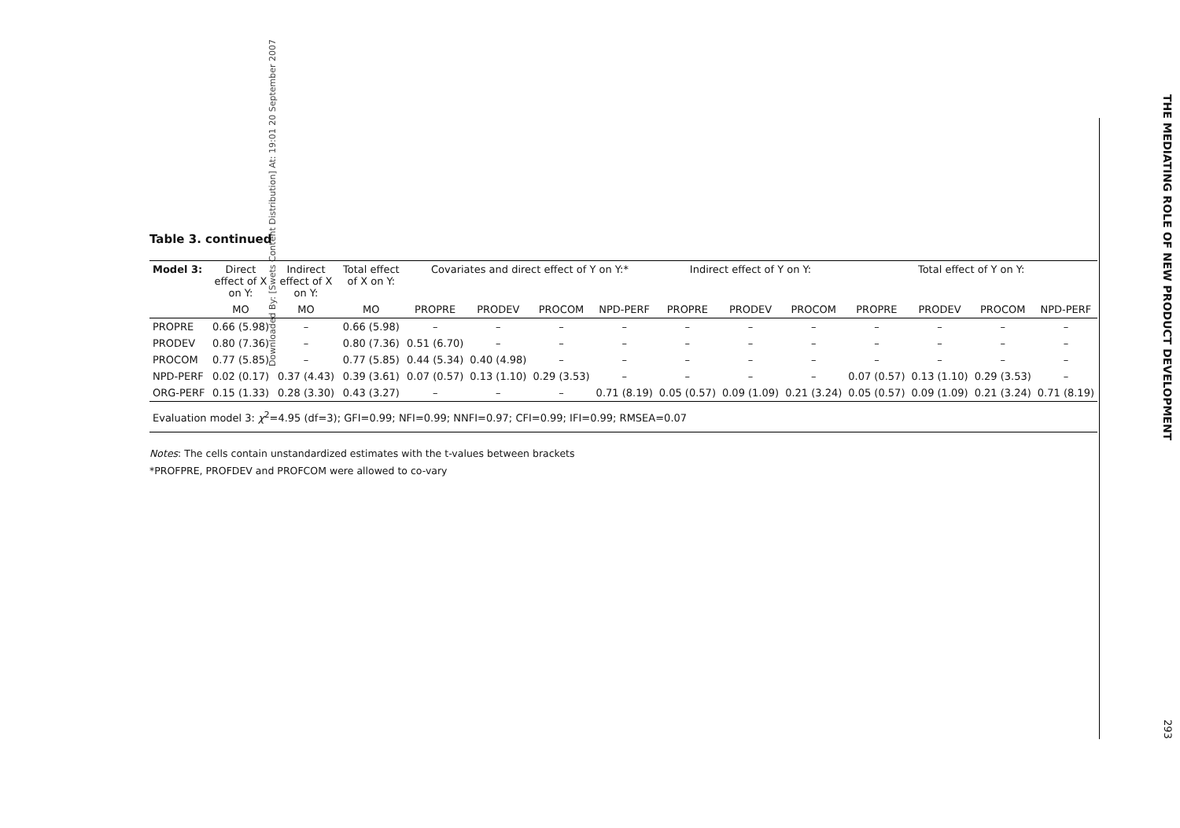Downloaded By: [Swets Content Distribution] At: 19:01 20 September 2007
THE MEDIATING ROLE OF NEW PRODUCT DEVELOPMENT
Table 3. continued
| Model 3: | Direct effect of X on Y: | Indirect effect of X on Y: | Total effect of X on Y: | Covariates and direct effect of Y on Y:* | | | | Indirect effect of Y on Y: | | | Total effect of Y on Y: | | | |
| --- | --- | --- | --- | --- | --- | --- | --- | --- | --- | --- | --- | --- | --- | --- |
| | MO | MO | MO | PROPRE | PRODEV | PROCOM | NPD-PERF | PROPRE | PRODEV | PROCOM | PROPRE | PRODEV | PROCOM | NPD-PERF |
| PROPRE | 0.66 (5.98) | – | 0.66 (5.98) | – | – | – | – | – | – | – | – | – | – | – |
| PRODEV | 0.80 (7.36) | – | 0.80 (7.36) | 0.51 (6.70) | – | – | – | – | – | – | – | – | – | – |
| PROCOM | 0.77 (5.85) | – | 0.77 (5.85) | 0.44 (5.34) | 0.40 (4.98) | – | – | – | – | – | – | – | – | – |
| NPD-PERF | 0.02 (0.17) | 0.37 (4.43) | 0.39 (3.61) | 0.07 (0.57) | 0.13 (1.10) | 0.29 (3.53) | – | – | – | – | 0.07 (0.57) | 0.13 (1.10) | 0.29 (3.53) | – |
| ORG-PERF | 0.15 (1.33) | 0.28 (3.30) | 0.43 (3.27) | – | – | – | 0.71 (8.19) | 0.05 (0.57) | 0.09 (1.09) | 0.21 (3.24) | 0.05 (0.57) | 0.09 (1.09) | 0.21 (3.24) | 0.71 (8.19) |
| Evaluation model 3: χ<sup>2</sup>=4.95 (df=3); GFI=0.99; NFI=0.99; NNFI=0.97; CFI=0.99; IFI=0.99; RMSEA=0.07 | | | | | | | | | | | | | | |
Notes: The cells contain unstandardized estimates with the t-values between brackets
*PROFPRE, PROFDEV and PROFCOM were allowed to co-vary
293